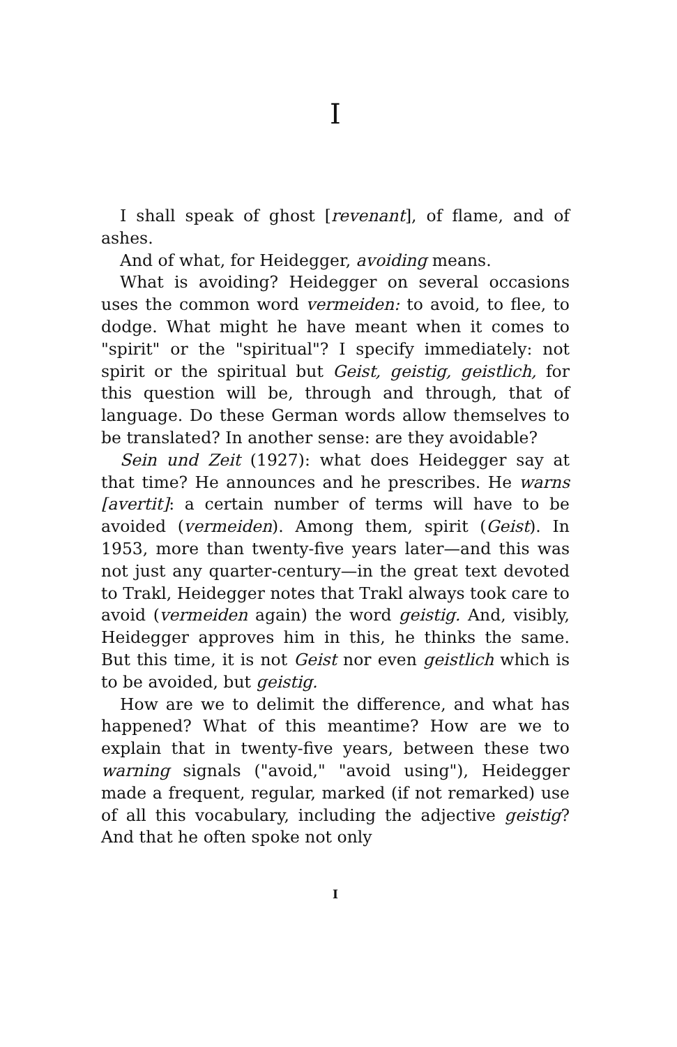I
I shall speak of ghost [revenant], of flame, and of ashes.
And of what, for Heidegger, avoiding means.
What is avoiding? Heidegger on several occasions uses the common word vermeiden: to avoid, to flee, to dodge. What might he have meant when it comes to "spirit" or the "spiritual"? I specify immediately: not spirit or the spiritual but Geist, geistig, geistlich, for this question will be, through and through, that of language. Do these German words allow themselves to be translated? In another sense: are they avoidable?
Sein und Zeit (1927): what does Heidegger say at that time? He announces and he prescribes. He warns [avertit]: a certain number of terms will have to be avoided (vermeiden). Among them, spirit (Geist). In 1953, more than twenty-five years later—and this was not just any quarter-century—in the great text devoted to Trakl, Heidegger notes that Trakl always took care to avoid (vermeiden again) the word geistig. And, visibly, Heidegger approves him in this, he thinks the same. But this time, it is not Geist nor even geistlich which is to be avoided, but geistig.
How are we to delimit the difference, and what has happened? What of this meantime? How are we to explain that in twenty-five years, between these two warning signals ("avoid," "avoid using"), Heidegger made a frequent, regular, marked (if not remarked) use of all this vocabulary, including the adjective geistig? And that he often spoke not only
I